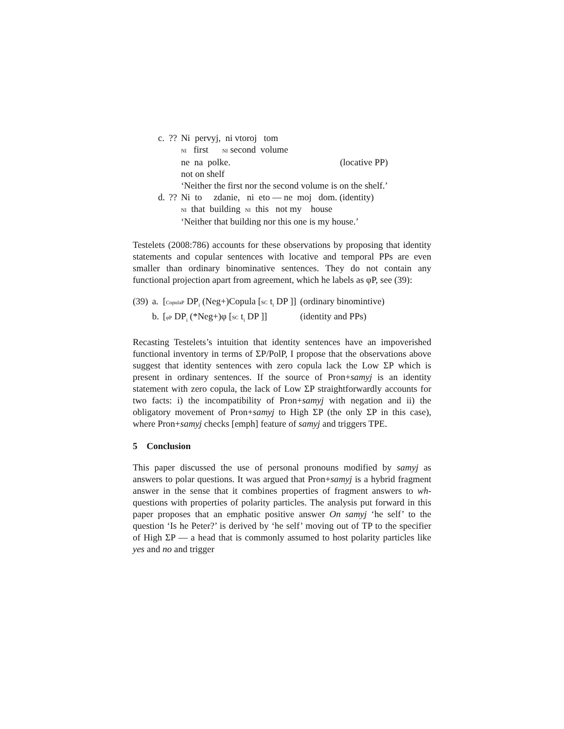| c. | ?? | Ni pervyj, ni vtoroj tom | |
| | | NI first NI second volume | |
| | | ne na polke. | (locative PP) |
| | | not on shelf | |
| | | ‘Neither the first nor the second volume is on the shelf.’ | |
| d. | ?? | Ni to zdanie, ni eto — ne moj dom. (identity) | |
| | | NI that building NI this not my house | |
| | | ‘Neither that building nor this one is my house.’ | |
Testelets (2008:786) accounts for these observations by proposing that identity statements and copular sentences with locative and temporal PPs are even smaller than ordinary binominative sentences. They do not contain any functional projection apart from agreement, which he labels as φP, see (39):
| (39) | a. | [ CopulaP DP<sub>i</sub> (Neg+)Copula [ SC t<sub>i</sub> DP ]] | (ordinary binomintive) |
| | b. | [ φP DP<sub>i</sub> (*Neg+)φ [ SC t<sub>i</sub> DP ]] | (identity and PPs) |
Recasting Testelets’s intuition that identity sentences have an impoverished functional inventory in terms of ΣP/PolP, I propose that the observations above suggest that identity sentences with zero copula lack the Low ΣP which is present in ordinary sentences. If the source of Pron+samyj is an identity statement with zero copula, the lack of Low ΣP straightforwardly accounts for two facts: i) the incompatibility of Pron+samyj with negation and ii) the obligatory movement of Pron+samyj to High ΣP (the only ΣP in this case), where Pron+samyj checks [emph] feature of samyj and triggers TPE.
5 Conclusion
This paper discussed the use of personal pronouns modified by samyj as answers to polar questions. It was argued that Pron+samyj is a hybrid fragment answer in the sense that it combines properties of fragment answers to wh-questions with properties of polarity particles. The analysis put forward in this paper proposes that an emphatic positive answer On samyj ‘he self’ to the question ‘Is he Peter?’ is derived by ‘he self’ moving out of TP to the specifier of High ΣP — a head that is commonly assumed to host polarity particles like yes and no and trigger